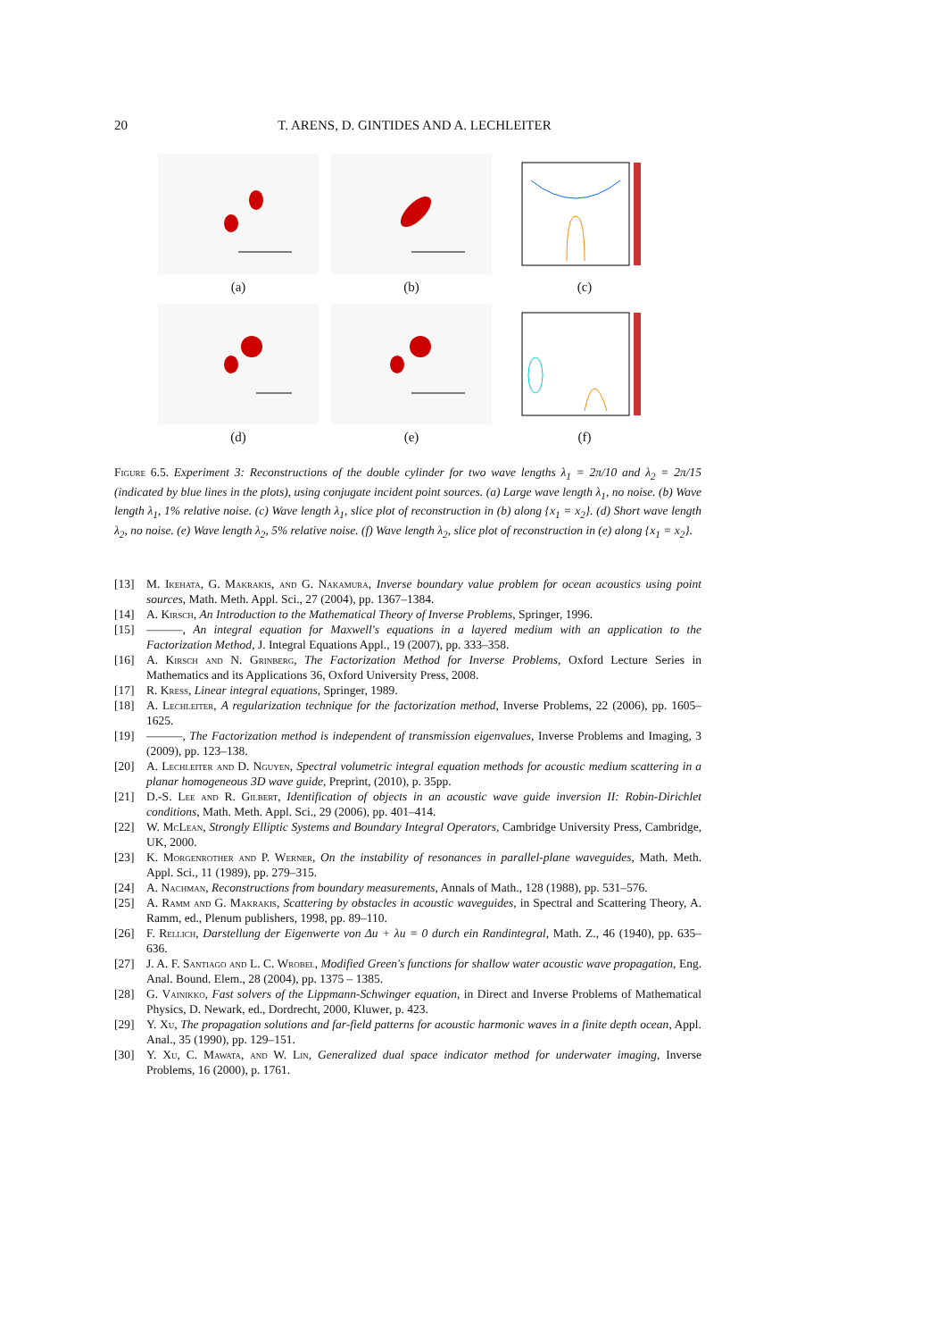20 T. ARENS, D. GINTIDES AND A. LECHLEITER
(a)
(b)
(c)
(d)
(e)
(f)
Figure 6.5. Experiment 3: Reconstructions of the double cylinder for two wave lengths λ<sub>1</sub> = 2π/10 and λ<sub>2</sub> = 2π/15 (indicated by blue lines in the plots), using conjugate incident point sources. (a) Large wave length λ<sub>1</sub>, no noise. (b) Wave length λ<sub>1</sub>, 1% relative noise. (c) Wave length λ<sub>1</sub>, slice plot of reconstruction in (b) along {x<sub>1</sub> = x<sub>2</sub>}. (d) Short wave length λ<sub>2</sub>, no noise. (e) Wave length λ<sub>2</sub>, 5% relative noise. (f) Wave length λ<sub>2</sub>, slice plot of reconstruction in (e) along {x<sub>1</sub> = x<sub>2</sub>}.
[13] M. Ikehata, G. Makrakis, and G. Nakamura, Inverse boundary value problem for ocean acoustics using point sources, Math. Meth. Appl. Sci., 27 (2004), pp. 1367–1384.
[14] A. Kirsch, An Introduction to the Mathematical Theory of Inverse Problems, Springer, 1996.
[15] ———, An integral equation for Maxwell's equations in a layered medium with an application to the Factorization Method, J. Integral Equations Appl., 19 (2007), pp. 333–358.
[16] A. Kirsch and N. Grinberg, The Factorization Method for Inverse Problems, Oxford Lecture Series in Mathematics and its Applications 36, Oxford University Press, 2008.
[17] R. Kress, Linear integral equations, Springer, 1989.
[18] A. Lechleiter, A regularization technique for the factorization method, Inverse Problems, 22 (2006), pp. 1605–1625.
[19] ———, The Factorization method is independent of transmission eigenvalues, Inverse Problems and Imaging, 3 (2009), pp. 123–138.
[20] A. Lechleiter and D. Nguyen, Spectral volumetric integral equation methods for acoustic medium scattering in a planar homogeneous 3D wave guide, Preprint, (2010), p. 35pp.
[21] D.-S. Lee and R. Gilbert, Identification of objects in an acoustic wave guide inversion II: Robin-Dirichlet conditions, Math. Meth. Appl. Sci., 29 (2006), pp. 401–414.
[22] W. McLean, Strongly Elliptic Systems and Boundary Integral Operators, Cambridge University Press, Cambridge, UK, 2000.
[23] K. Morgenrother and P. Werner, On the instability of resonances in parallel-plane waveguides, Math. Meth. Appl. Sci., 11 (1989), pp. 279–315.
[24] A. Nachman, Reconstructions from boundary measurements, Annals of Math., 128 (1988), pp. 531–576.
[25] A. Ramm and G. Makrakis, Scattering by obstacles in acoustic waveguides, in Spectral and Scattering Theory, A. Ramm, ed., Plenum publishers, 1998, pp. 89–110.
[26] F. Rellich, Darstellung der Eigenwerte von Δu + λu = 0 durch ein Randintegral, Math. Z., 46 (1940), pp. 635–636.
[27] J. A. F. Santiago and L. C. Wrobel, Modified Green's functions for shallow water acoustic wave propagation, Eng. Anal. Bound. Elem., 28 (2004), pp. 1375 – 1385.
[28] G. Vainikko, Fast solvers of the Lippmann-Schwinger equation, in Direct and Inverse Problems of Mathematical Physics, D. Newark, ed., Dordrecht, 2000, Kluwer, p. 423.
[29] Y. Xu, The propagation solutions and far-field patterns for acoustic harmonic waves in a finite depth ocean, Appl. Anal., 35 (1990), pp. 129–151.
[30] Y. Xu, C. Mawata, and W. Lin, Generalized dual space indicator method for underwater imaging, Inverse Problems, 16 (2000), p. 1761.